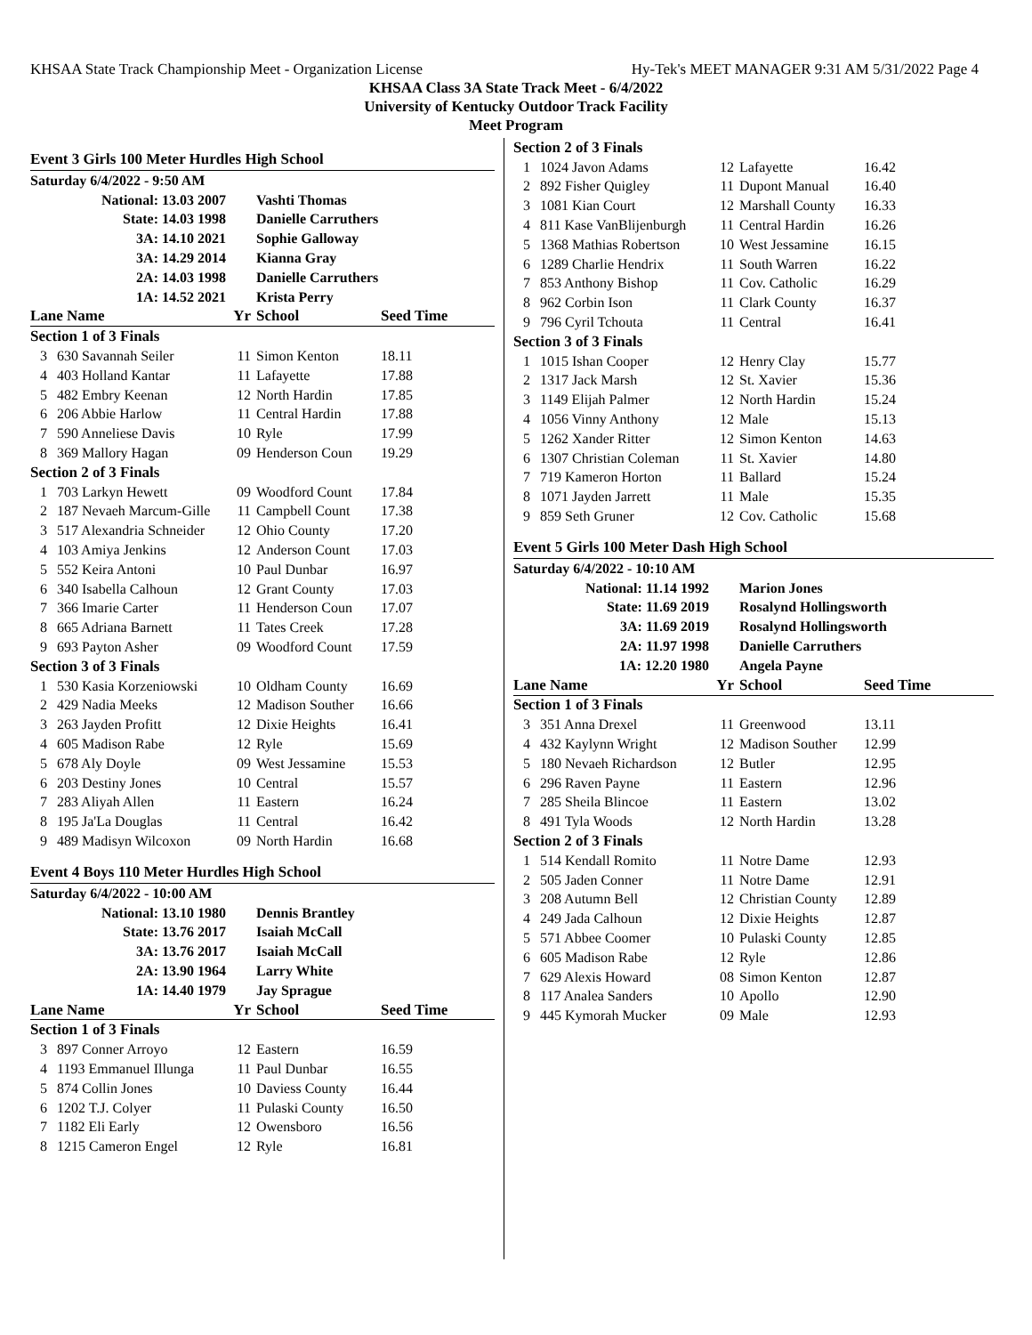KHSAA State Track Championship Meet - Organization License Hy-Tek's MEET MANAGER 9:31 AM 5/31/2022 Page 4
KHSAA Class 3A State Track Meet - 6/4/2022
University of Kentucky Outdoor Track Facility
Meet Program
Event 3 Girls 100 Meter Hurdles High School
| Saturday 6/4/2022 - 9:50 AM | | | | |
| National: 13.03 2007 | | | Vashti Thomas | |
| State: 14.03 1998 | | | Danielle Carruthers | |
| 3A: 14.10 2021 | | | Sophie Galloway | |
| 3A: 14.29 2014 | | | Kianna Gray | |
| 2A: 14.03 1998 | | | Danielle Carruthers | |
| 1A: 14.52 2021 | | | Krista Perry | |
| Lane Name | | Yr | School | Seed Time |
| Section 1 of 3 Finals | | | | |
| 3 | 630 Savannah Seiler | 11 | Simon Kenton | 18.11 |
| 4 | 403 Holland Kantar | 11 | Lafayette | 17.88 |
| 5 | 482 Embry Keenan | 12 | North Hardin | 17.85 |
| 6 | 206 Abbie Harlow | 11 | Central Hardin | 17.88 |
| 7 | 590 Anneliese Davis | 10 | Ryle | 17.99 |
| 8 | 369 Mallory Hagan | 09 | Henderson Coun | 19.29 |
| Section 2 of 3 Finals | | | | |
| 1 | 703 Larkyn Hewett | 09 | Woodford Count | 17.84 |
| 2 | 187 Nevaeh Marcum-Gille | 11 | Campbell Count | 17.38 |
| 3 | 517 Alexandria Schneider | 12 | Ohio County | 17.20 |
| 4 | 103 Amiya Jenkins | 12 | Anderson Count | 17.03 |
| 5 | 552 Keira Antoni | 10 | Paul Dunbar | 16.97 |
| 6 | 340 Isabella Calhoun | 12 | Grant County | 17.03 |
| 7 | 366 Imarie Carter | 11 | Henderson Coun | 17.07 |
| 8 | 665 Adriana Barnett | 11 | Tates Creek | 17.28 |
| 9 | 693 Payton Asher | 09 | Woodford Count | 17.59 |
| Section 3 of 3 Finals | | | | |
| 1 | 530 Kasia Korzeniowski | 10 | Oldham County | 16.69 |
| 2 | 429 Nadia Meeks | 12 | Madison Souther | 16.66 |
| 3 | 263 Jayden Profitt | 12 | Dixie Heights | 16.41 |
| 4 | 605 Madison Rabe | 12 | Ryle | 15.69 |
| 5 | 678 Aly Doyle | 09 | West Jessamine | 15.53 |
| 6 | 203 Destiny Jones | 10 | Central | 15.57 |
| 7 | 283 Aliyah Allen | 11 | Eastern | 16.24 |
| 8 | 195 Ja'La Douglas | 11 | Central | 16.42 |
| 9 | 489 Madisyn Wilcoxon | 09 | North Hardin | 16.68 |
Event 4 Boys 110 Meter Hurdles High School
| Saturday 6/4/2022 - 10:00 AM | | | | |
| National: 13.10 1980 | | | Dennis Brantley | |
| State: 13.76 2017 | | | Isaiah McCall | |
| 3A: 13.76 2017 | | | Isaiah McCall | |
| 2A: 13.90 1964 | | | Larry White | |
| 1A: 14.40 1979 | | | Jay Sprague | |
| Lane Name | | Yr | School | Seed Time |
| Section 1 of 3 Finals | | | | |
| 3 | 897 Conner Arroyo | 12 | Eastern | 16.59 |
| 4 | 1193 Emmanuel Illunga | 11 | Paul Dunbar | 16.55 |
| 5 | 874 Collin Jones | 10 | Daviess County | 16.44 |
| 6 | 1202 T.J. Colyer | 11 | Pulaski County | 16.50 |
| 7 | 1182 Eli Early | 12 | Owensboro | 16.56 |
| 8 | 1215 Cameron Engel | 12 | Ryle | 16.81 |
| Section 2 of 3 Finals | | | | |
| 1 | 1024 Javon Adams | 12 | Lafayette | 16.42 |
| 2 | 892 Fisher Quigley | 11 | Dupont Manual | 16.40 |
| 3 | 1081 Kian Court | 12 | Marshall County | 16.33 |
| 4 | 811 Kase VanBlijenburgh | 11 | Central Hardin | 16.26 |
| 5 | 1368 Mathias Robertson | 10 | West Jessamine | 16.15 |
| 6 | 1289 Charlie Hendrix | 11 | South Warren | 16.22 |
| 7 | 853 Anthony Bishop | 11 | Cov. Catholic | 16.29 |
| 8 | 962 Corbin Ison | 11 | Clark County | 16.37 |
| 9 | 796 Cyril Tchouta | 11 | Central | 16.41 |
| Section 3 of 3 Finals | | | | |
| 1 | 1015 Ishan Cooper | 12 | Henry Clay | 15.77 |
| 2 | 1317 Jack Marsh | 12 | St. Xavier | 15.36 |
| 3 | 1149 Elijah Palmer | 12 | North Hardin | 15.24 |
| 4 | 1056 Vinny Anthony | 12 | Male | 15.13 |
| 5 | 1262 Xander Ritter | 12 | Simon Kenton | 14.63 |
| 6 | 1307 Christian Coleman | 11 | St. Xavier | 14.80 |
| 7 | 719 Kameron Horton | 11 | Ballard | 15.24 |
| 8 | 1071 Jayden Jarrett | 11 | Male | 15.35 |
| 9 | 859 Seth Gruner | 12 | Cov. Catholic | 15.68 |
Event 5 Girls 100 Meter Dash High School
| Saturday 6/4/2022 - 10:10 AM | | | | |
| National: 11.14 1992 | | | Marion Jones | |
| State: 11.69 2019 | | | Rosalynd Hollingsworth | |
| 3A: 11.69 2019 | | | Rosalynd Hollingsworth | |
| 2A: 11.97 1998 | | | Danielle Carruthers | |
| 1A: 12.20 1980 | | | Angela Payne | |
| Lane Name | | Yr | School | Seed Time |
| Section 1 of 3 Finals | | | | |
| 3 | 351 Anna Drexel | 11 | Greenwood | 13.11 |
| 4 | 432 Kaylynn Wright | 12 | Madison Souther | 12.99 |
| 5 | 180 Nevaeh Richardson | 12 | Butler | 12.95 |
| 6 | 296 Raven Payne | 11 | Eastern | 12.96 |
| 7 | 285 Sheila Blincoe | 11 | Eastern | 13.02 |
| 8 | 491 Tyla Woods | 12 | North Hardin | 13.28 |
| Section 2 of 3 Finals | | | | |
| 1 | 514 Kendall Romito | 11 | Notre Dame | 12.93 |
| 2 | 505 Jaden Conner | 11 | Notre Dame | 12.91 |
| 3 | 208 Autumn Bell | 12 | Christian County | 12.89 |
| 4 | 249 Jada Calhoun | 12 | Dixie Heights | 12.87 |
| 5 | 571 Abbee Coomer | 10 | Pulaski County | 12.85 |
| 6 | 605 Madison Rabe | 12 | Ryle | 12.86 |
| 7 | 629 Alexis Howard | 08 | Simon Kenton | 12.87 |
| 8 | 117 Analea Sanders | 10 | Apollo | 12.90 |
| 9 | 445 Kymorah Mucker | 09 | Male | 12.93 |